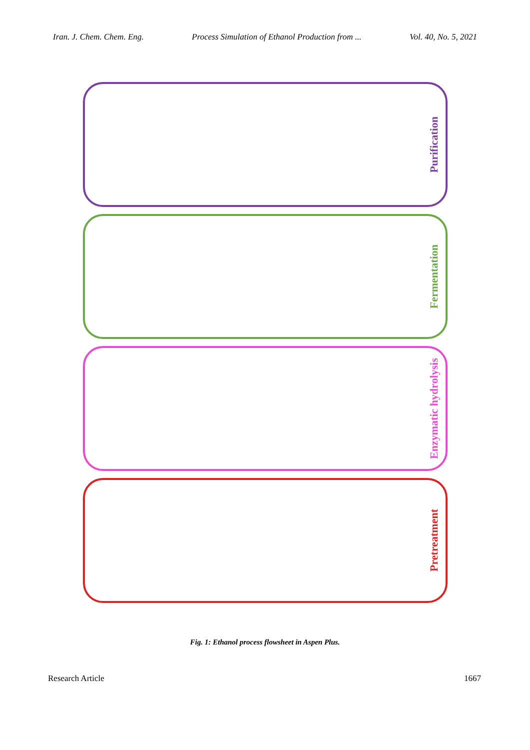Iran. J. Chem. Chem. Eng. Process Simulation of Ethanol Production from ... Vol. 40, No. 5, 2021
Purification
Fermentation
Enzymatic hydrolysis
Pretreatment
Fig. 1: Ethanol process flowsheet in Aspen Plus.
Research Article 1667